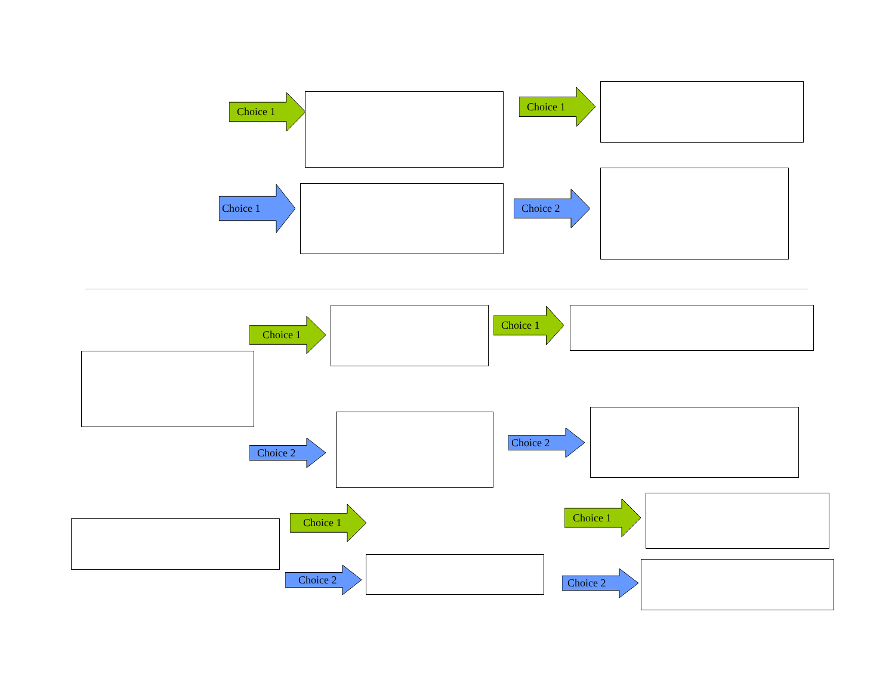Choice 1
Choice 1
Choice 1
Choice 2
Choice 1
Choice 1
Choice 2
Choice 2
Choice 1
Choice 1
Choice 2
Choice 2